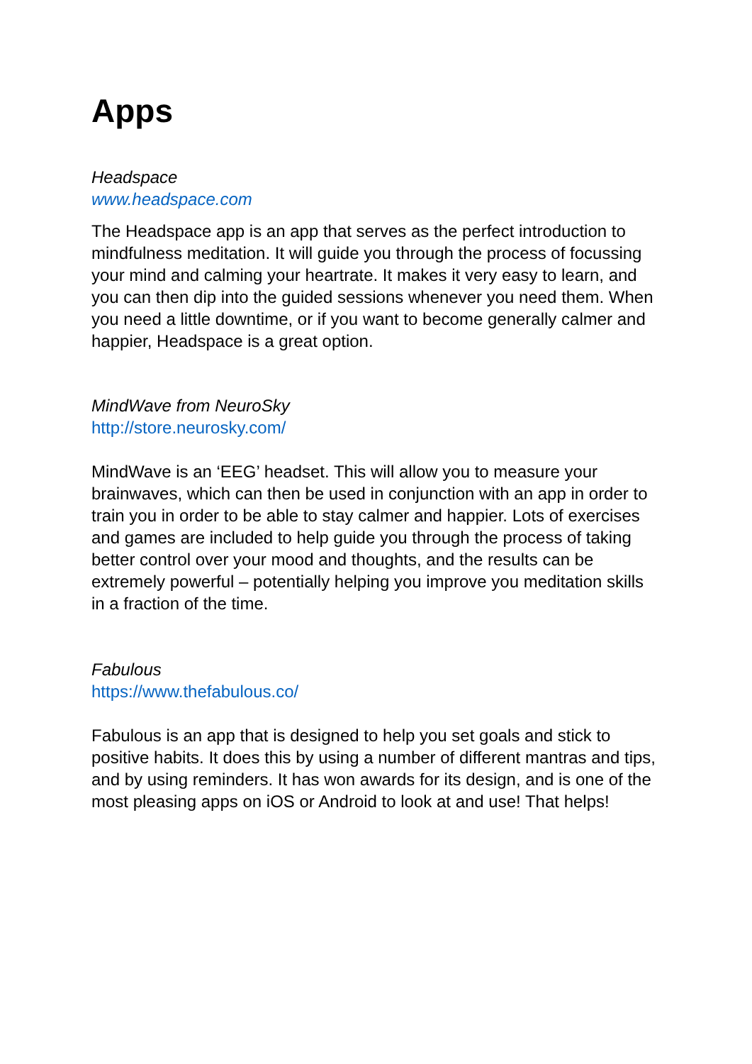Apps
Headspace
www.headspace.com
The Headspace app is an app that serves as the perfect introduction to mindfulness meditation. It will guide you through the process of focussing your mind and calming your heartrate. It makes it very easy to learn, and you can then dip into the guided sessions whenever you need them. When you need a little downtime, or if you want to become generally calmer and happier, Headspace is a great option.
MindWave from NeuroSky
http://store.neurosky.com/
MindWave is an ‘EEG’ headset. This will allow you to measure your brainwaves, which can then be used in conjunction with an app in order to train you in order to be able to stay calmer and happier. Lots of exercises and games are included to help guide you through the process of taking better control over your mood and thoughts, and the results can be extremely powerful – potentially helping you improve you meditation skills in a fraction of the time.
Fabulous
https://www.thefabulous.co/
Fabulous is an app that is designed to help you set goals and stick to positive habits. It does this by using a number of different mantras and tips, and by using reminders. It has won awards for its design, and is one of the most pleasing apps on iOS or Android to look at and use! That helps!